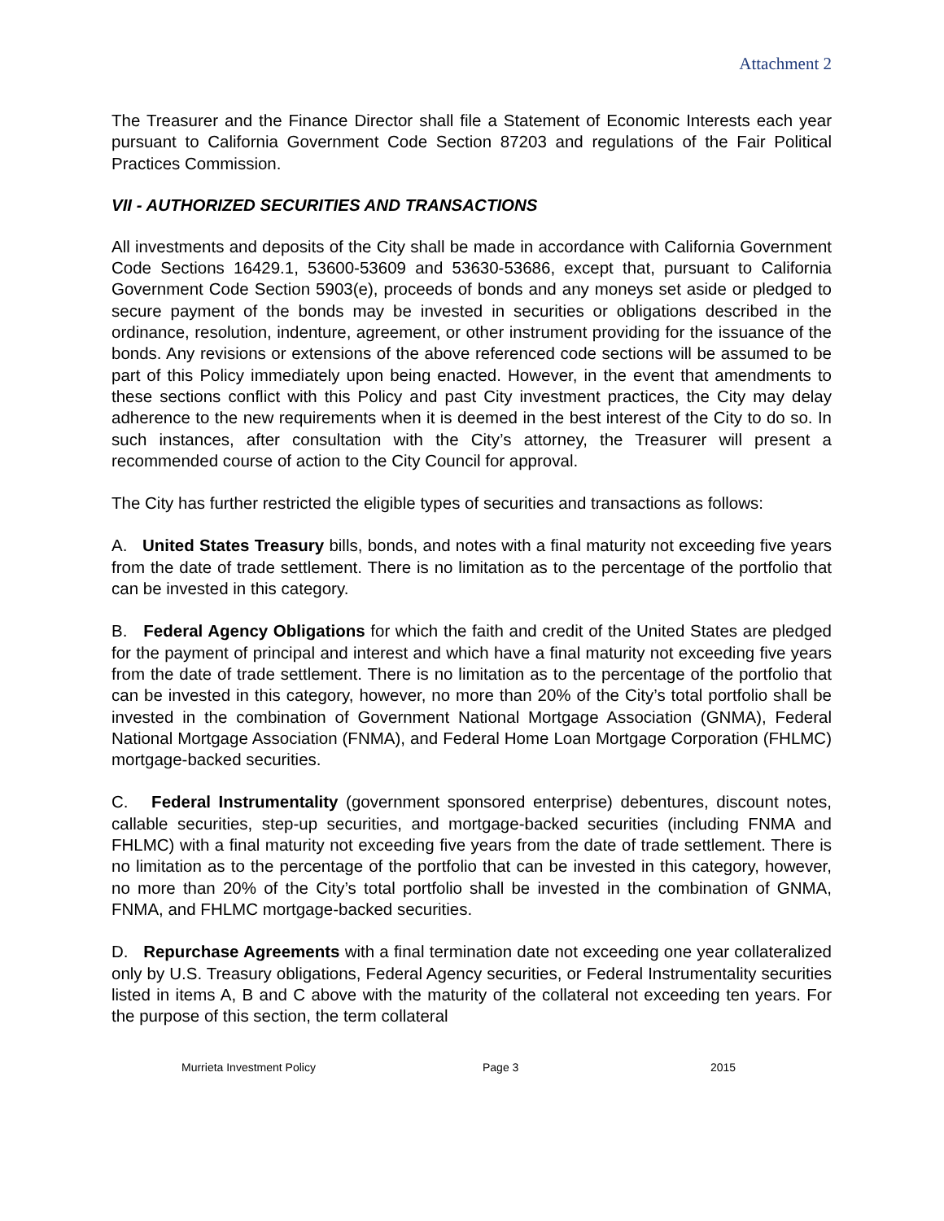Attachment 2
The Treasurer and the Finance Director shall file a Statement of Economic Interests each year pursuant to California Government Code Section 87203 and regulations of the Fair Political Practices Commission.
VII - AUTHORIZED SECURITIES AND TRANSACTIONS
All investments and deposits of the City shall be made in accordance with California Government Code Sections 16429.1, 53600-53609 and 53630-53686, except that, pursuant to California Government Code Section 5903(e), proceeds of bonds and any moneys set aside or pledged to secure payment of the bonds may be invested in securities or obligations described in the ordinance, resolution, indenture, agreement, or other instrument providing for the issuance of the bonds. Any revisions or extensions of the above referenced code sections will be assumed to be part of this Policy immediately upon being enacted. However, in the event that amendments to these sections conflict with this Policy and past City investment practices, the City may delay adherence to the new requirements when it is deemed in the best interest of the City to do so. In such instances, after consultation with the City’s attorney, the Treasurer will present a recommended course of action to the City Council for approval.
The City has further restricted the eligible types of securities and transactions as follows:
A. United States Treasury bills, bonds, and notes with a final maturity not exceeding five years from the date of trade settlement. There is no limitation as to the percentage of the portfolio that can be invested in this category.
B. Federal Agency Obligations for which the faith and credit of the United States are pledged for the payment of principal and interest and which have a final maturity not exceeding five years from the date of trade settlement. There is no limitation as to the percentage of the portfolio that can be invested in this category, however, no more than 20% of the City’s total portfolio shall be invested in the combination of Government National Mortgage Association (GNMA), Federal National Mortgage Association (FNMA), and Federal Home Loan Mortgage Corporation (FHLMC) mortgage-backed securities.
C. Federal Instrumentality (government sponsored enterprise) debentures, discount notes, callable securities, step-up securities, and mortgage-backed securities (including FNMA and FHLMC) with a final maturity not exceeding five years from the date of trade settlement. There is no limitation as to the percentage of the portfolio that can be invested in this category, however, no more than 20% of the City’s total portfolio shall be invested in the combination of GNMA, FNMA, and FHLMC mortgage-backed securities.
D. Repurchase Agreements with a final termination date not exceeding one year collateralized only by U.S. Treasury obligations, Federal Agency securities, or Federal Instrumentality securities listed in items A, B and C above with the maturity of the collateral not exceeding ten years. For the purpose of this section, the term collateral
Murrieta Investment Policy Page 3 2015